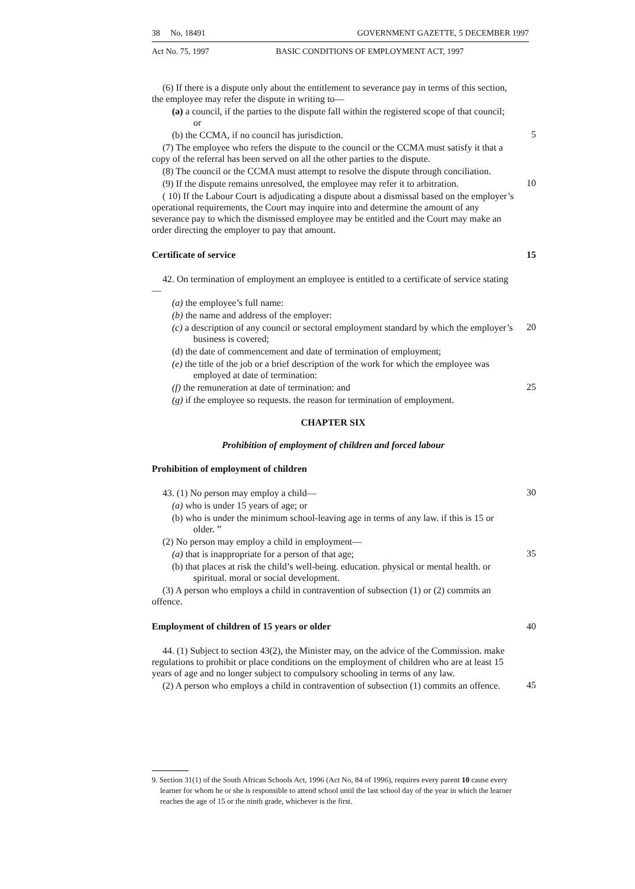38 No, 18491 GOVERNMENT GAZETTE, 5 DECEMBER 1997
Act No. 75, 1997 BASIC CONDITIONS OF EMPLOYMENT ACT, 1997
(6) If there is a dispute only about the entitlement to severance pay in terms of this section, the employee may refer the dispute in writing to—
(a) a council, if the parties to the dispute fall within the registered scope of that council; or
(b) the CCMA, if no council has jurisdiction.
5
(7) The employee who refers the dispute to the council or the CCMA must satisfy it that a copy of the referral has been served on all the other parties to the dispute.
(8) The council or the CCMA must attempt to resolve the dispute through conciliation.
(9) If the dispute remains unresolved, the employee may refer it to arbitration.
10
( 10) If the Labour Court is adjudicating a dispute about a dismissal based on the employer’s operational requirements, the Court may inquire into and determine the amount of any severance pay to which the dismissed employee may be entitled and the Court may make an order directing the employer to pay that amount.
Certificate of service 15
42. On termination of employment an employee is entitled to a certificate of service stating—
(a) the employee’s full name:
(b) the name and address of the employer:
(c) a description of any council or sectoral employment standard by which the employer’s business is covered;
20
(d) the date of commencement and date of termination of employment;
(e) the title of the job or a brief description of the work for which the employee was employed at date of termination:
(f) the remuneration at date of termination: and
25
(g) if the employee so requests. the reason for termination of employment.
CHAPTER SIX
Prohibition of employment of children and forced labour
Prohibition of employment of children
43. (1) No person may employ a child—
30
(a) who is under 15 years of age; or
(b) who is under the minimum school-leaving age in terms of any law. if this is 15 or older. ”
(2) No person may employ a child in employment—
(a) that is inappropriate for a person of that age;
35
(b) that places at risk the child’s well-being. education. physical or mental health. or spiritual. moral or social development.
(3) A person who employs a child in contravention of subsection (1) or (2) commits an offence.
Employment of children of 15 years or older
40
44. (1) Subject to section 43(2), the Minister may, on the advice of the Commission. make regulations to prohibit or place conditions on the employment of children who are at least 15 years of age and no longer subject to compulsory schooling in terms of any law.
(2) A person who employs a child in contravention of subsection (1) commits an offence.
45
9. Section 31(1) of the South African Schools Act, 1996 (Act No, 84 of 1996), requires every parent 10 cause every learner for whom he or she is responsible to attend school until the last school day of the year in which the learner reaches the age of 15 or the ninth grade, whichever is the first.